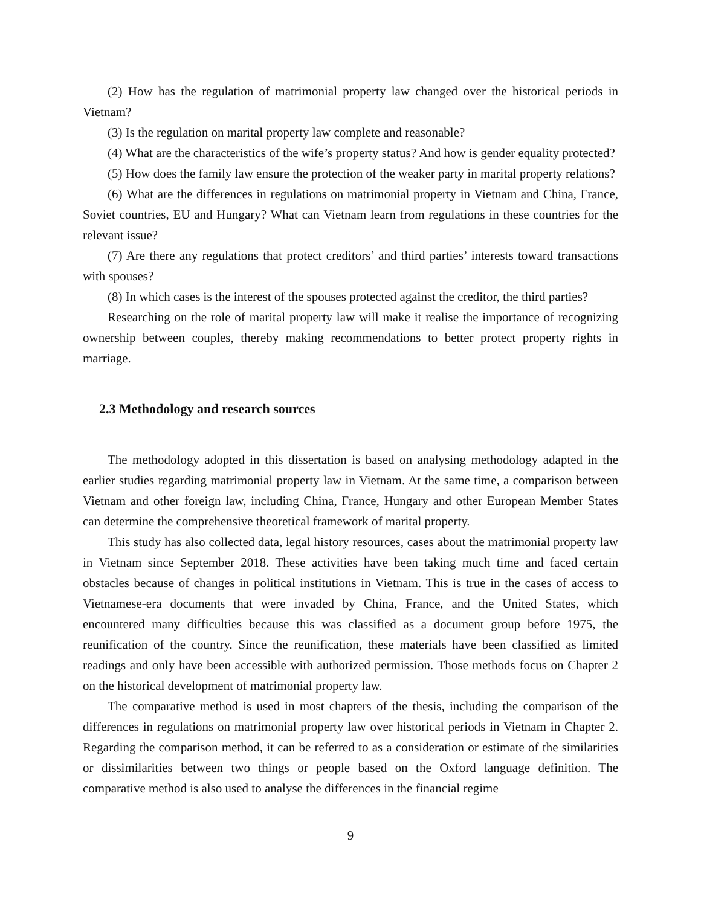(2) How has the regulation of matrimonial property law changed over the historical periods in Vietnam?
(3) Is the regulation on marital property law complete and reasonable?
(4) What are the characteristics of the wife’s property status? And how is gender equality protected?
(5) How does the family law ensure the protection of the weaker party in marital property relations?
(6) What are the differences in regulations on matrimonial property in Vietnam and China, France, Soviet countries, EU and Hungary? What can Vietnam learn from regulations in these countries for the relevant issue?
(7) Are there any regulations that protect creditors’ and third parties’ interests toward transactions with spouses?
(8) In which cases is the interest of the spouses protected against the creditor, the third parties?
Researching on the role of marital property law will make it realise the importance of recognizing ownership between couples, thereby making recommendations to better protect property rights in marriage.
2.3 Methodology and research sources
The methodology adopted in this dissertation is based on analysing methodology adapted in the earlier studies regarding matrimonial property law in Vietnam. At the same time, a comparison between Vietnam and other foreign law, including China, France, Hungary and other European Member States can determine the comprehensive theoretical framework of marital property.
This study has also collected data, legal history resources, cases about the matrimonial property law in Vietnam since September 2018. These activities have been taking much time and faced certain obstacles because of changes in political institutions in Vietnam. This is true in the cases of access to Vietnamese-era documents that were invaded by China, France, and the United States, which encountered many difficulties because this was classified as a document group before 1975, the reunification of the country. Since the reunification, these materials have been classified as limited readings and only have been accessible with authorized permission. Those methods focus on Chapter 2 on the historical development of matrimonial property law.
The comparative method is used in most chapters of the thesis, including the comparison of the differences in regulations on matrimonial property law over historical periods in Vietnam in Chapter 2. Regarding the comparison method, it can be referred to as a consideration or estimate of the similarities or dissimilarities between two things or people based on the Oxford language definition. The comparative method is also used to analyse the differences in the financial regime
9